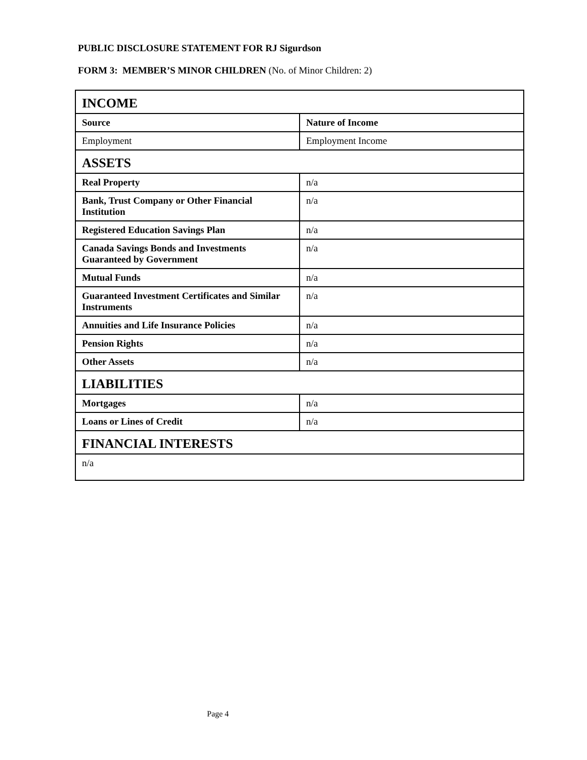PUBLIC DISCLOSURE STATEMENT FOR RJ Sigurdson
FORM 3: MEMBER’S MINOR CHILDREN (No. of Minor Children: 2)
| INCOME | |
| --- | --- |
| Source | Nature of Income |
| Employment | Employment Income |
| ASSETS | |
| Real Property | n/a |
| Bank, Trust Company or Other Financial Institution | n/a |
| Registered Education Savings Plan | n/a |
| Canada Savings Bonds and Investments Guaranteed by Government | n/a |
| Mutual Funds | n/a |
| Guaranteed Investment Certificates and Similar Instruments | n/a |
| Annuities and Life Insurance Policies | n/a |
| Pension Rights | n/a |
| Other Assets | n/a |
| LIABILITIES | |
| Mortgages | n/a |
| Loans or Lines of Credit | n/a |
| FINANCIAL INTERESTS | |
| n/a | |
Page 4